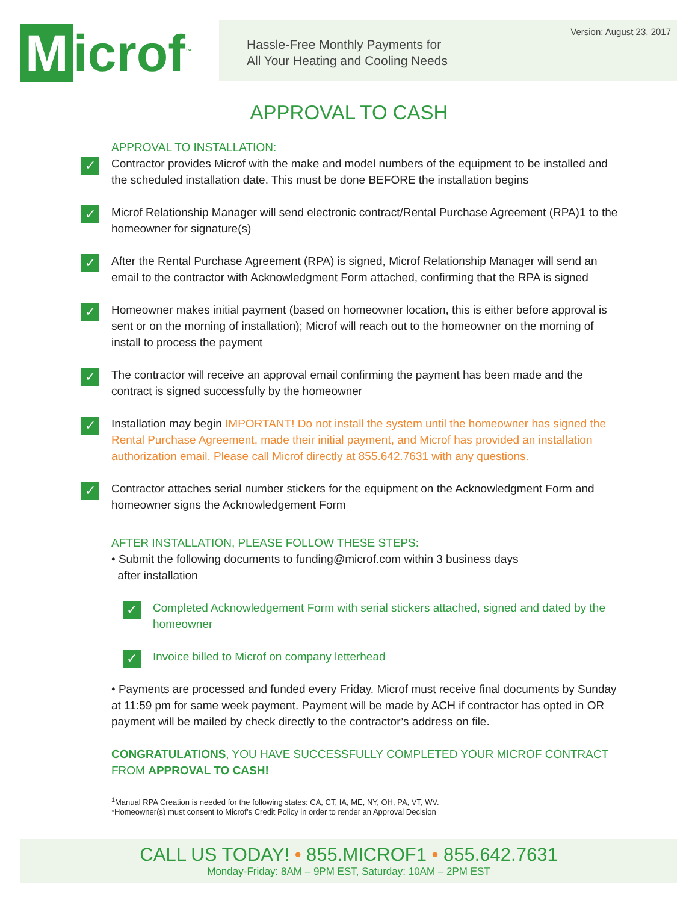Microf<sup>™</sup>
Hassle-Free Monthly Payments for
All Your Heating and Cooling Needs
Version: August 23, 2017
APPROVAL TO CASH
APPROVAL TO INSTALLATION:
✓
Contractor provides Microf with the make and model numbers of the equipment to be installed and the scheduled installation date. This must be done BEFORE the installation begins
✓
Microf Relationship Manager will send electronic contract/Rental Purchase Agreement (RPA)1 to the homeowner for signature(s)
✓
After the Rental Purchase Agreement (RPA) is signed, Microf Relationship Manager will send an email to the contractor with Acknowledgment Form attached, confirming that the RPA is signed
✓
Homeowner makes initial payment (based on homeowner location, this is either before approval is sent or on the morning of installation); Microf will reach out to the homeowner on the morning of install to process the payment
✓
The contractor will receive an approval email confirming the payment has been made and the contract is signed successfully by the homeowner
✓
Installation may begin IMPORTANT! Do not install the system until the homeowner has signed the Rental Purchase Agreement, made their initial payment, and Microf has provided an installation authorization email. Please call Microf directly at 855.642.7631 with any questions.
✓
Contractor attaches serial number stickers for the equipment on the Acknowledgment Form and homeowner signs the Acknowledgement Form
AFTER INSTALLATION, PLEASE FOLLOW THESE STEPS:
• Submit the following documents to funding@microf.com within 3 business days
after installation
✓
Completed Acknowledgement Form with serial stickers attached, signed and dated by the homeowner
✓
Invoice billed to Microf on company letterhead
• Payments are processed and funded every Friday. Microf must receive final documents by Sunday at 11:59 pm for same week payment. Payment will be made by ACH if contractor has opted in OR payment will be mailed by check directly to the contractor’s address on file.
CONGRATULATIONS, YOU HAVE SUCCESSFULLY COMPLETED YOUR MICROF CONTRACT FROM APPROVAL TO CASH!
<sup>1</sup> Manual RPA Creation is needed for the following states: CA, CT, IA, ME, NY, OH, PA, VT, WV.
*Homeowner(s) must consent to Microf’s Credit Policy in order to render an Approval Decision
CALL US TODAY! • 855.MICROF1 • 855.642.7631
Monday-Friday: 8AM – 9PM EST, Saturday: 10AM – 2PM EST